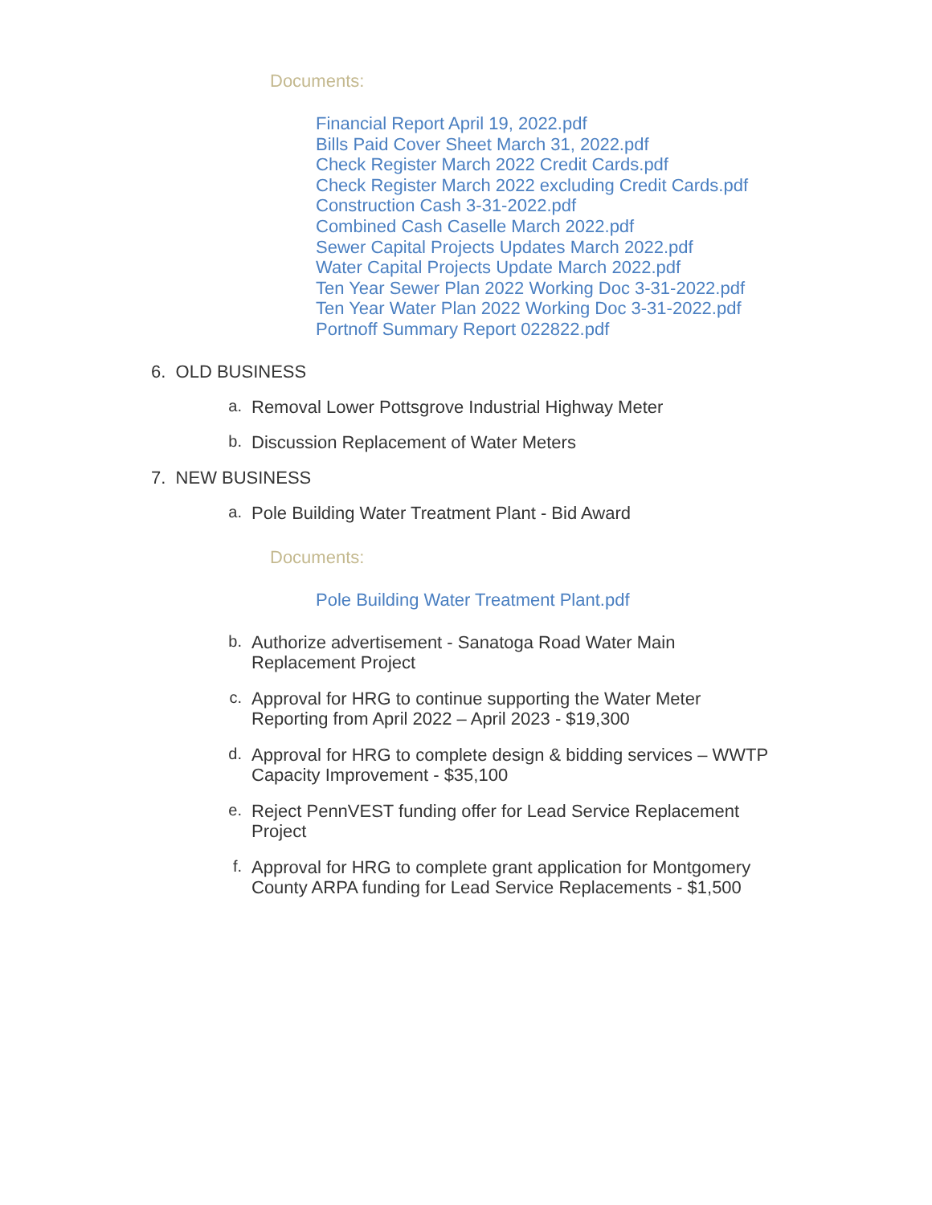Documents:
Financial Report April 19, 2022.pdf
Bills Paid Cover Sheet March 31, 2022.pdf
Check Register March 2022 Credit Cards.pdf
Check Register March 2022 excluding Credit Cards.pdf
Construction Cash 3-31-2022.pdf
Combined Cash Caselle March 2022.pdf
Sewer Capital Projects Updates March 2022.pdf
Water Capital Projects Update March 2022.pdf
Ten Year Sewer Plan 2022 Working Doc 3-31-2022.pdf
Ten Year Water Plan 2022 Working Doc 3-31-2022.pdf
Portnoff Summary Report 022822.pdf
6. OLD BUSINESS
a.
Removal Lower Pottsgrove Industrial Highway Meter
b.
Discussion Replacement of Water Meters
7. NEW BUSINESS
a.
Pole Building Water Treatment Plant - Bid Award
Documents:
Pole Building Water Treatment Plant.pdf
b.
Authorize advertisement - Sanatoga Road Water Main Replacement Project
c.
Approval for HRG to continue supporting the Water Meter Reporting from April 2022 – April 2023 - $19,300
d.
Approval for HRG to complete design & bidding services – WWTP Capacity Improvement - $35,100
e.
Reject PennVEST funding offer for Lead Service Replacement Project
f.
Approval for HRG to complete grant application for Montgomery County ARPA funding for Lead Service Replacements - $1,500